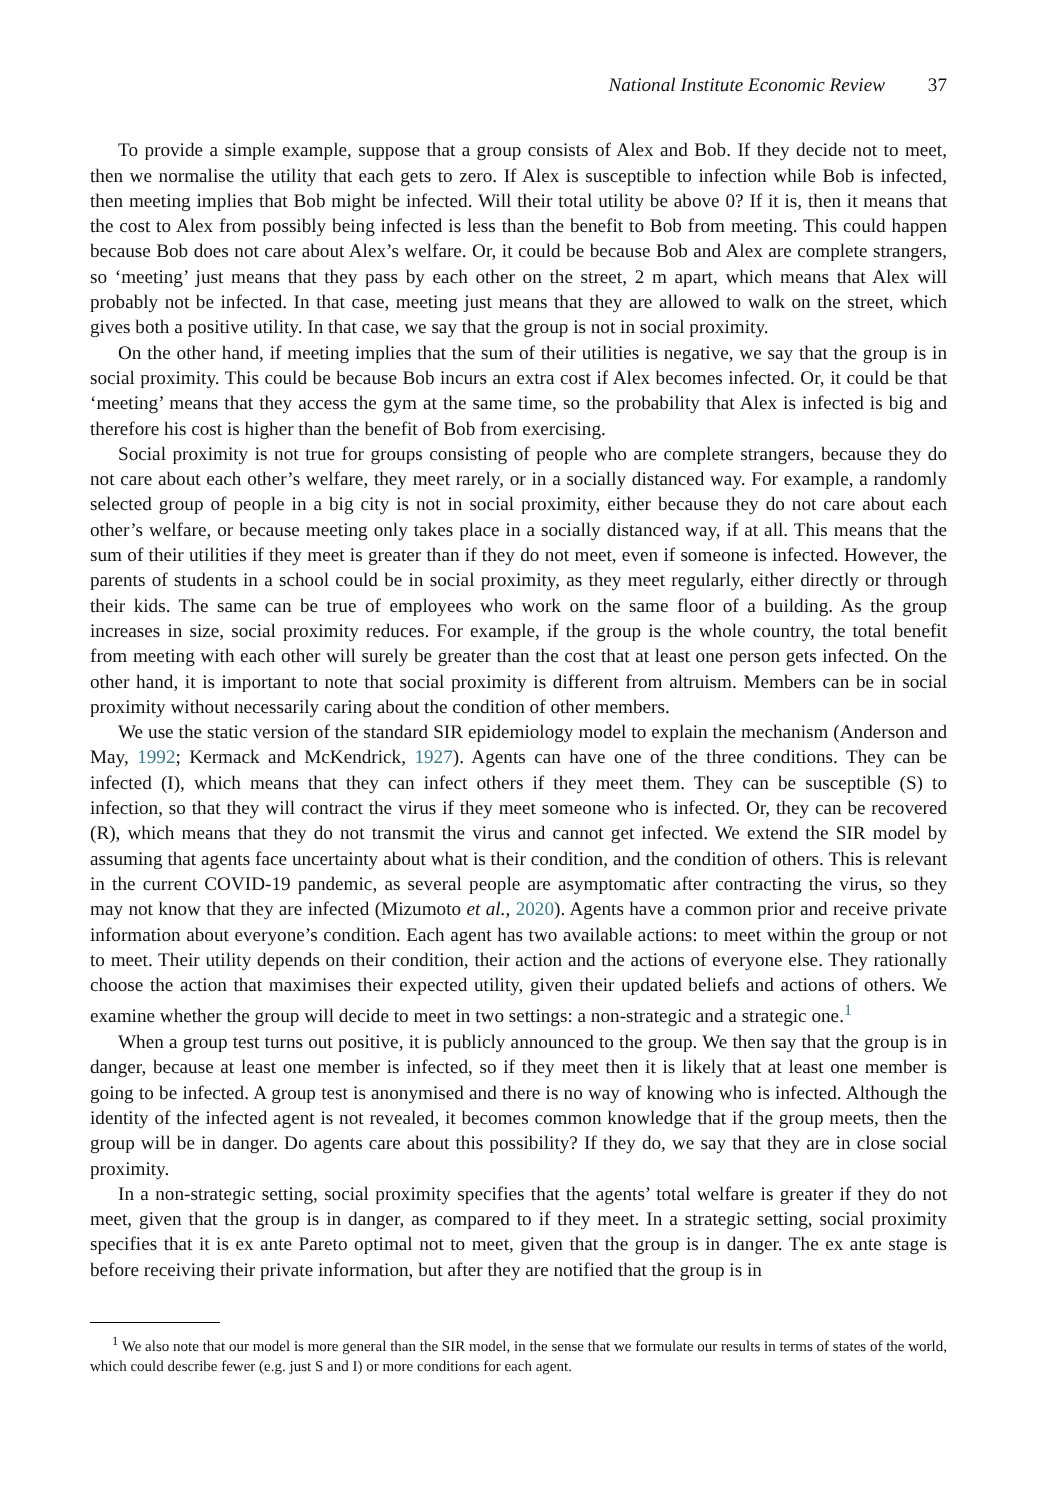National Institute Economic Review 37
To provide a simple example, suppose that a group consists of Alex and Bob. If they decide not to meet, then we normalise the utility that each gets to zero. If Alex is susceptible to infection while Bob is infected, then meeting implies that Bob might be infected. Will their total utility be above 0? If it is, then it means that the cost to Alex from possibly being infected is less than the benefit to Bob from meeting. This could happen because Bob does not care about Alex’s welfare. Or, it could be because Bob and Alex are complete strangers, so ‘meeting’ just means that they pass by each other on the street, 2 m apart, which means that Alex will probably not be infected. In that case, meeting just means that they are allowed to walk on the street, which gives both a positive utility. In that case, we say that the group is not in social proximity.
On the other hand, if meeting implies that the sum of their utilities is negative, we say that the group is in social proximity. This could be because Bob incurs an extra cost if Alex becomes infected. Or, it could be that ‘meeting’ means that they access the gym at the same time, so the probability that Alex is infected is big and therefore his cost is higher than the benefit of Bob from exercising.
Social proximity is not true for groups consisting of people who are complete strangers, because they do not care about each other’s welfare, they meet rarely, or in a socially distanced way. For example, a randomly selected group of people in a big city is not in social proximity, either because they do not care about each other’s welfare, or because meeting only takes place in a socially distanced way, if at all. This means that the sum of their utilities if they meet is greater than if they do not meet, even if someone is infected. However, the parents of students in a school could be in social proximity, as they meet regularly, either directly or through their kids. The same can be true of employees who work on the same floor of a building. As the group increases in size, social proximity reduces. For example, if the group is the whole country, the total benefit from meeting with each other will surely be greater than the cost that at least one person gets infected. On the other hand, it is important to note that social proximity is different from altruism. Members can be in social proximity without necessarily caring about the condition of other members.
We use the static version of the standard SIR epidemiology model to explain the mechanism (Anderson and May, 1992; Kermack and McKendrick, 1927). Agents can have one of the three conditions. They can be infected (I), which means that they can infect others if they meet them. They can be susceptible (S) to infection, so that they will contract the virus if they meet someone who is infected. Or, they can be recovered (R), which means that they do not transmit the virus and cannot get infected. We extend the SIR model by assuming that agents face uncertainty about what is their condition, and the condition of others. This is relevant in the current COVID-19 pandemic, as several people are asymptomatic after contracting the virus, so they may not know that they are infected (Mizumoto et al., 2020). Agents have a common prior and receive private information about everyone’s condition. Each agent has two available actions: to meet within the group or not to meet. Their utility depends on their condition, their action and the actions of everyone else. They rationally choose the action that maximises their expected utility, given their updated beliefs and actions of others. We examine whether the group will decide to meet in two settings: a non-strategic and a strategic one.<sup>1</sup>
When a group test turns out positive, it is publicly announced to the group. We then say that the group is in danger, because at least one member is infected, so if they meet then it is likely that at least one member is going to be infected. A group test is anonymised and there is no way of knowing who is infected. Although the identity of the infected agent is not revealed, it becomes common knowledge that if the group meets, then the group will be in danger. Do agents care about this possibility? If they do, we say that they are in close social proximity.
In a non-strategic setting, social proximity specifies that the agents’ total welfare is greater if they do not meet, given that the group is in danger, as compared to if they meet. In a strategic setting, social proximity specifies that it is ex ante Pareto optimal not to meet, given that the group is in danger. The ex ante stage is before receiving their private information, but after they are notified that the group is in
<sup>1</sup> We also note that our model is more general than the SIR model, in the sense that we formulate our results in terms of states of the world, which could describe fewer (e.g. just S and I) or more conditions for each agent.